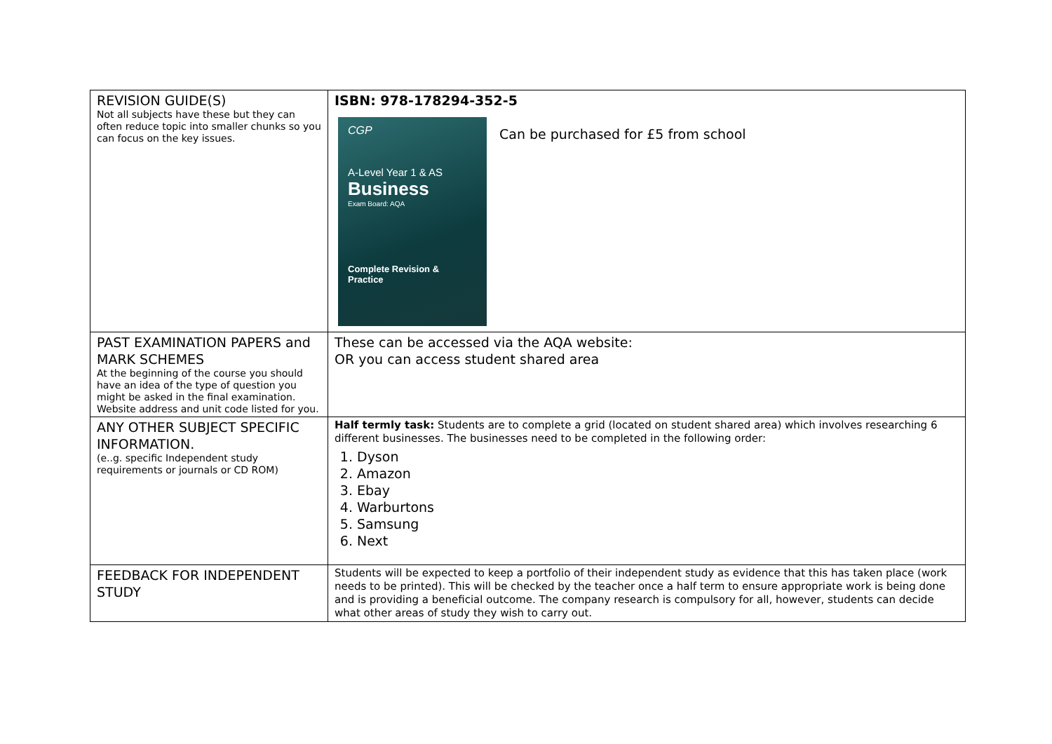| REVISION GUIDE(S) Not all subjects have these but they can often reduce topic into smaller chunks so you can focus on the key issues. | ISBN: 978-178294-352-5 CGP A-Level Year 1 & AS Business Exam Board: AQA Complete Revision & Practice Can be purchased for £5 from school |
| PAST EXAMINATION PAPERS and MARK SCHEMES At the beginning of the course you should have an idea of the type of question you might be asked in the final examination. Website address and unit code listed for you. | These can be accessed via the AQA website: OR you can access student shared area |
| ANY OTHER SUBJECT SPECIFIC INFORMATION. (e..g. specific Independent study requirements or journals or CD ROM) | Half termly task: Students are to complete a grid (located on student shared area) which involves researching 6 different businesses. The businesses need to be completed in the following order: 1. Dyson 2. Amazon 3. Ebay 4. Warburtons 5. Samsung 6. Next |
| FEEDBACK FOR INDEPENDENT STUDY | Students will be expected to keep a portfolio of their independent study as evidence that this has taken place (work needs to be printed). This will be checked by the teacher once a half term to ensure appropriate work is being done and is providing a beneficial outcome. The company research is compulsory for all, however, students can decide what other areas of study they wish to carry out. |